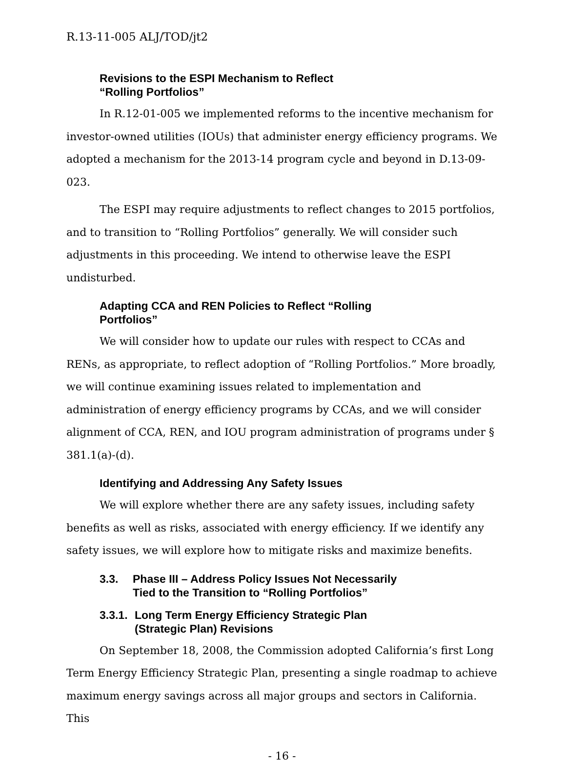R.13-11-005 ALJ/TOD/jt2
Revisions to the ESPI Mechanism to Reflect “Rolling Portfolios”
In R.12-01-005 we implemented reforms to the incentive mechanism for investor-owned utilities (IOUs) that administer energy efficiency programs. We adopted a mechanism for the 2013-14 program cycle and beyond in D.13-09-023.
The ESPI may require adjustments to reflect changes to 2015 portfolios, and to transition to “Rolling Portfolios” generally. We will consider such adjustments in this proceeding. We intend to otherwise leave the ESPI undisturbed.
Adapting CCA and REN Policies to Reflect “Rolling Portfolios”
We will consider how to update our rules with respect to CCAs and RENs, as appropriate, to reflect adoption of “Rolling Portfolios.” More broadly, we will continue examining issues related to implementation and administration of energy efficiency programs by CCAs, and we will consider alignment of CCA, REN, and IOU program administration of programs under § 381.1(a)-(d).
Identifying and Addressing Any Safety Issues
We will explore whether there are any safety issues, including safety benefits as well as risks, associated with energy efficiency. If we identify any safety issues, we will explore how to mitigate risks and maximize benefits.
3.3. Phase III – Address Policy Issues Not Necessarily Tied to the Transition to “Rolling Portfolios”
3.3.1. Long Term Energy Efficiency Strategic Plan (Strategic Plan) Revisions
On September 18, 2008, the Commission adopted California’s first Long Term Energy Efficiency Strategic Plan, presenting a single roadmap to achieve maximum energy savings across all major groups and sectors in California. This
- 16 -